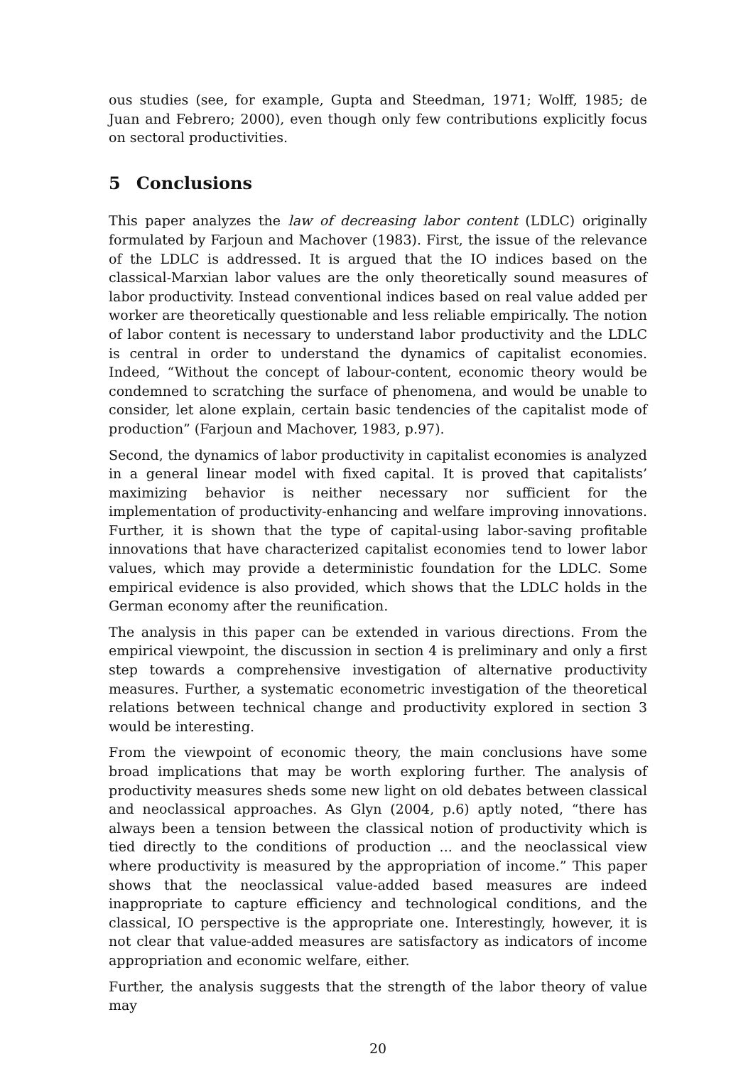ous studies (see, for example, Gupta and Steedman, 1971; Wolff, 1985; de Juan and Febrero; 2000), even though only few contributions explicitly focus on sectoral productivities.
5 Conclusions
This paper analyzes the law of decreasing labor content (LDLC) originally formulated by Farjoun and Machover (1983). First, the issue of the relevance of the LDLC is addressed. It is argued that the IO indices based on the classical-Marxian labor values are the only theoretically sound measures of labor productivity. Instead conventional indices based on real value added per worker are theoretically questionable and less reliable empirically. The notion of labor content is necessary to understand labor productivity and the LDLC is central in order to understand the dynamics of capitalist economies. Indeed, “Without the concept of labour-content, economic theory would be condemned to scratching the surface of phenomena, and would be unable to consider, let alone explain, certain basic tendencies of the capitalist mode of production” (Farjoun and Machover, 1983, p.97).
Second, the dynamics of labor productivity in capitalist economies is analyzed in a general linear model with fixed capital. It is proved that capitalists’ maximizing behavior is neither necessary nor sufficient for the implementation of productivity-enhancing and welfare improving innovations. Further, it is shown that the type of capital-using labor-saving profitable innovations that have characterized capitalist economies tend to lower labor values, which may provide a deterministic foundation for the LDLC. Some empirical evidence is also provided, which shows that the LDLC holds in the German economy after the reunification.
The analysis in this paper can be extended in various directions. From the empirical viewpoint, the discussion in section 4 is preliminary and only a first step towards a comprehensive investigation of alternative productivity measures. Further, a systematic econometric investigation of the theoretical relations between technical change and productivity explored in section 3 would be interesting.
From the viewpoint of economic theory, the main conclusions have some broad implications that may be worth exploring further. The analysis of productivity measures sheds some new light on old debates between classical and neoclassical approaches. As Glyn (2004, p.6) aptly noted, “there has always been a tension between the classical notion of productivity which is tied directly to the conditions of production ... and the neoclassical view where productivity is measured by the appropriation of income.” This paper shows that the neoclassical value-added based measures are indeed inappropriate to capture efficiency and technological conditions, and the classical, IO perspective is the appropriate one. Interestingly, however, it is not clear that value-added measures are satisfactory as indicators of income appropriation and economic welfare, either.
Further, the analysis suggests that the strength of the labor theory of value may
20